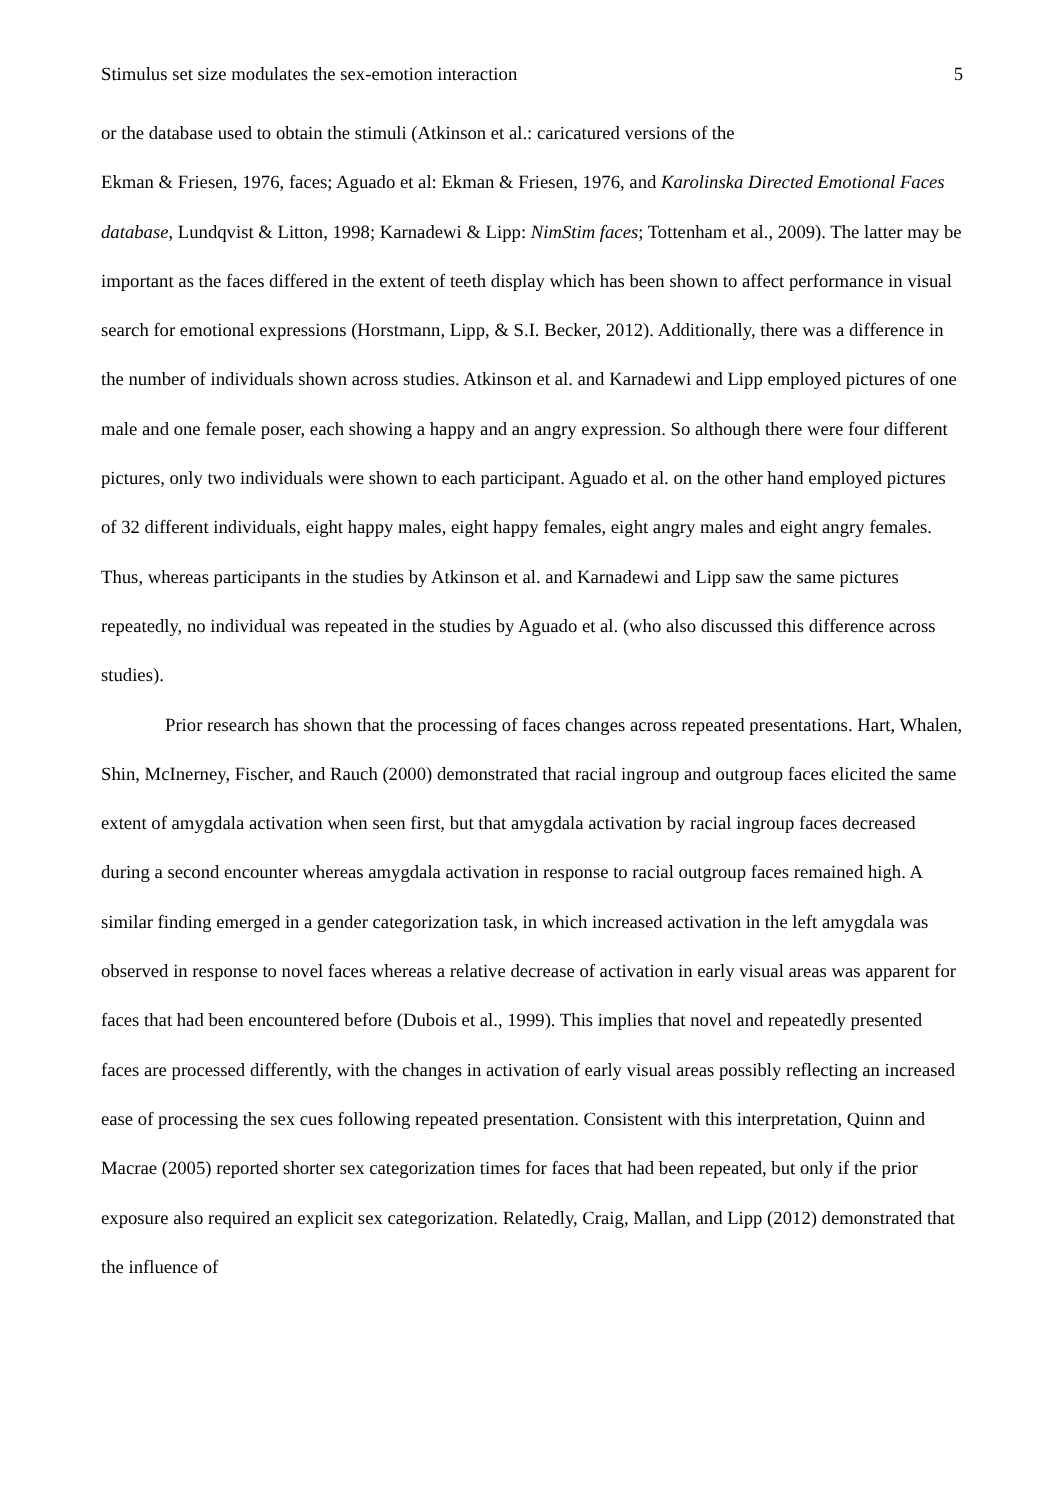Stimulus set size modulates the sex-emotion interaction 5
or the database used to obtain the stimuli (Atkinson et al.: caricatured versions of the
Ekman & Friesen, 1976, faces; Aguado et al: Ekman & Friesen, 1976, and Karolinska Directed Emotional Faces database, Lundqvist & Litton, 1998; Karnadewi & Lipp: NimStim faces; Tottenham et al., 2009). The latter may be important as the faces differed in the extent of teeth display which has been shown to affect performance in visual search for emotional expressions (Horstmann, Lipp, & S.I. Becker, 2012). Additionally, there was a difference in the number of individuals shown across studies. Atkinson et al. and Karnadewi and Lipp employed pictures of one male and one female poser, each showing a happy and an angry expression. So although there were four different pictures, only two individuals were shown to each participant. Aguado et al. on the other hand employed pictures of 32 different individuals, eight happy males, eight happy females, eight angry males and eight angry females. Thus, whereas participants in the studies by Atkinson et al. and Karnadewi and Lipp saw the same pictures repeatedly, no individual was repeated in the studies by Aguado et al. (who also discussed this difference across studies).
Prior research has shown that the processing of faces changes across repeated presentations. Hart, Whalen, Shin, McInerney, Fischer, and Rauch (2000) demonstrated that racial ingroup and outgroup faces elicited the same extent of amygdala activation when seen first, but that amygdala activation by racial ingroup faces decreased during a second encounter whereas amygdala activation in response to racial outgroup faces remained high. A similar finding emerged in a gender categorization task, in which increased activation in the left amygdala was observed in response to novel faces whereas a relative decrease of activation in early visual areas was apparent for faces that had been encountered before (Dubois et al., 1999). This implies that novel and repeatedly presented faces are processed differently, with the changes in activation of early visual areas possibly reflecting an increased ease of processing the sex cues following repeated presentation. Consistent with this interpretation, Quinn and Macrae (2005) reported shorter sex categorization times for faces that had been repeated, but only if the prior exposure also required an explicit sex categorization. Relatedly, Craig, Mallan, and Lipp (2012) demonstrated that the influence of